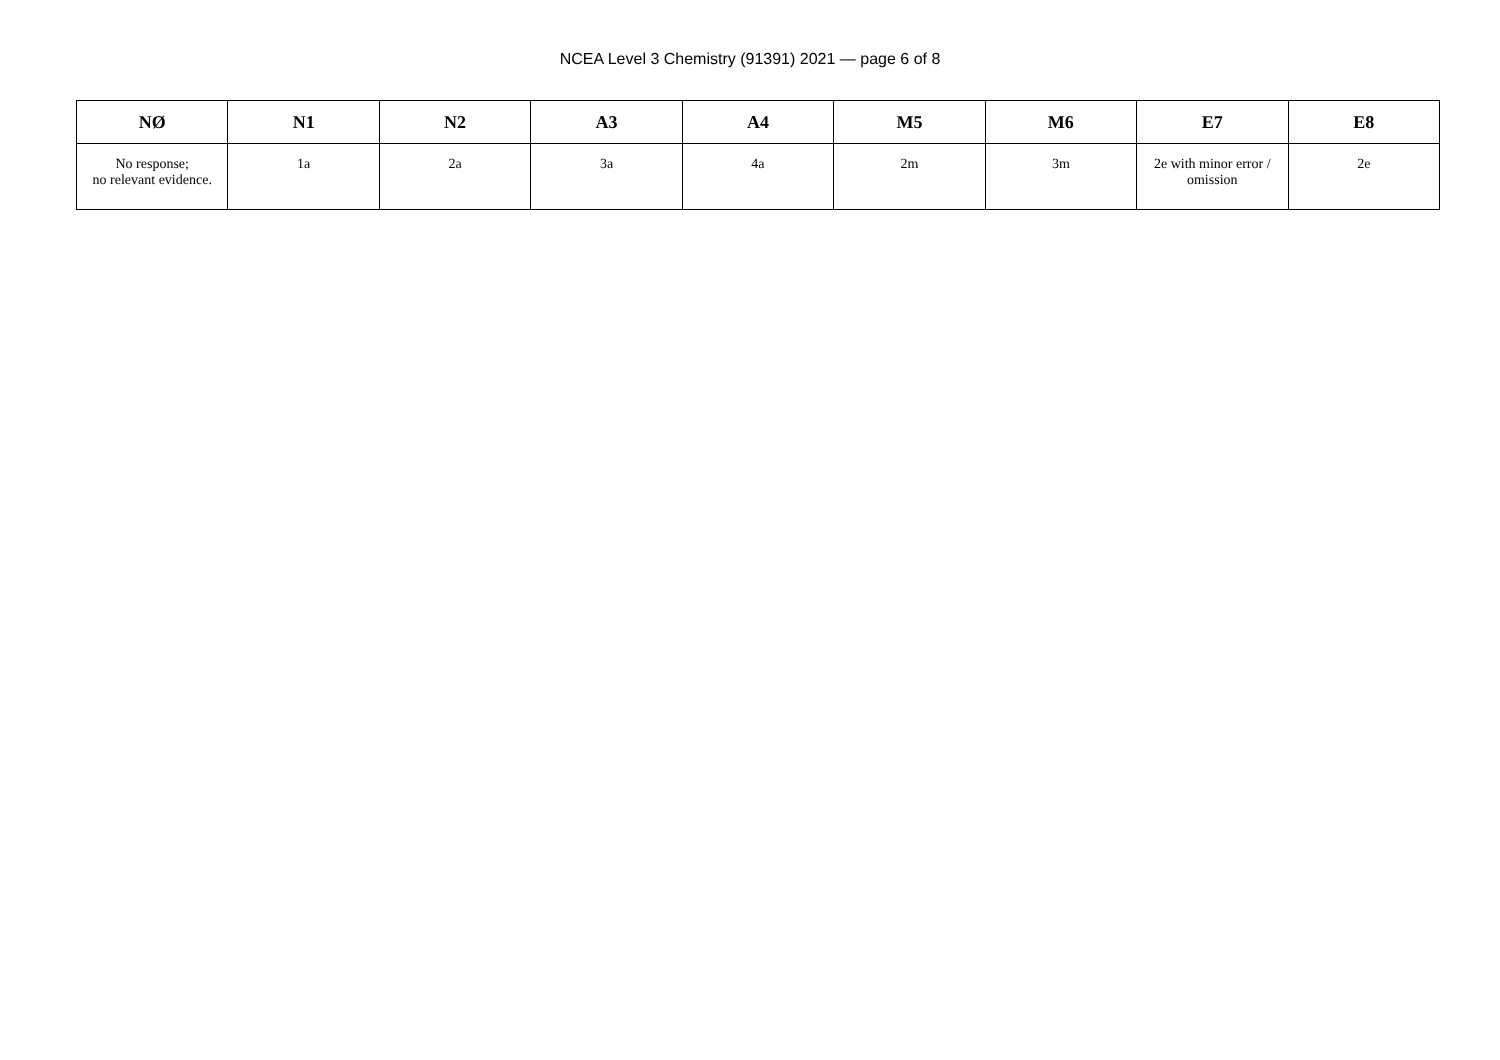NCEA Level 3 Chemistry (91391) 2021 — page 6 of 8
| NØ | N1 | N2 | A3 | A4 | M5 | M6 | E7 | E8 |
| --- | --- | --- | --- | --- | --- | --- | --- | --- |
| No response; no relevant evidence. | 1a | 2a | 3a | 4a | 2m | 3m | 2e with minor error / omission | 2e |